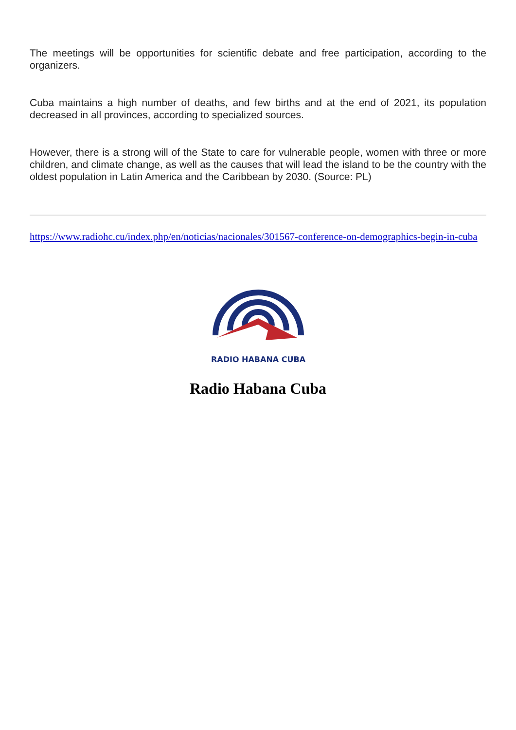The meetings will be opportunities for scientific debate and free participation, according to the organizers.
Cuba maintains a high number of deaths, and few births and at the end of 2021, its population decreased in all provinces, according to specialized sources.
However, there is a strong will of the State to care for vulnerable people, women with three or more children, and climate change, as well as the causes that will lead the island to be the country with the oldest population in Latin America and the Caribbean by 2030. (Source: PL)
https://www.radiohc.cu/index.php/en/noticias/nacionales/301567-conference-on-demographics-begin-in-cuba
RADIO HABANA CUBA
Radio Habana Cuba